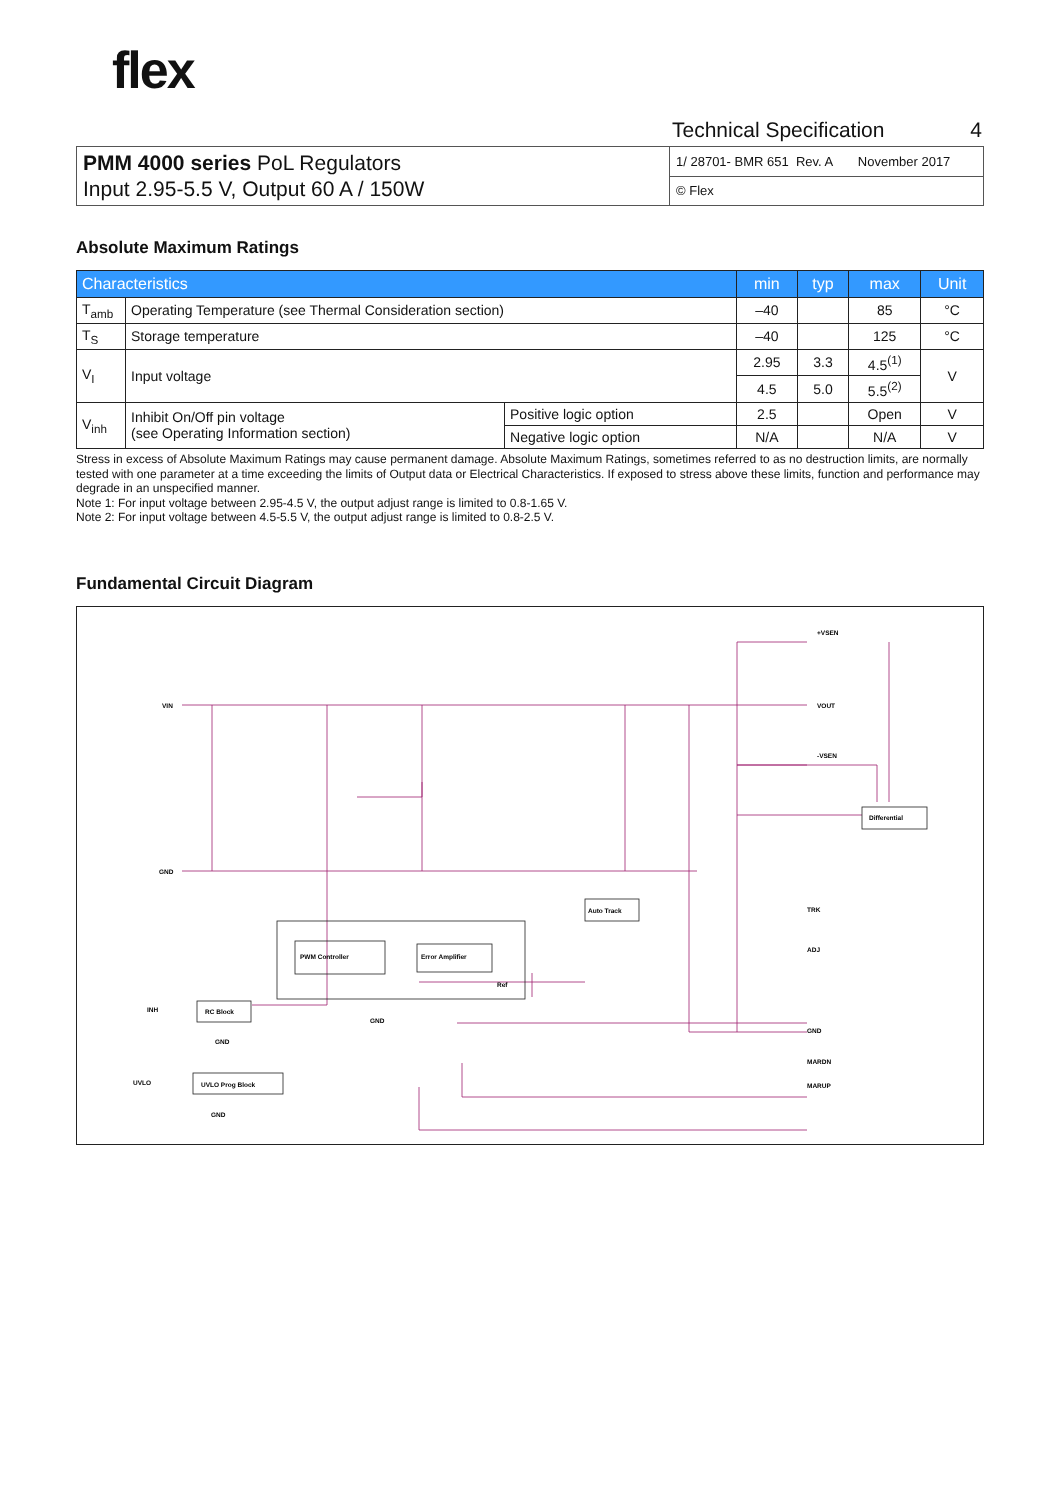flex
Technical Specification 4
| PMM 4000 series PoL Regulators Input 2.95-5.5 V, Output 60 A / 150W | 1/ 28701- BMR 651 Rev. A November 2017 |
| | © Flex |
Absolute Maximum Ratings
| Characteristics | | | min | typ | max | Unit |
| --- | --- | --- | --- | --- | --- | --- |
| T<sub>amb</sub> | Operating Temperature (see Thermal Consideration section) | | –40 | | 85 | °C |
| T<sub>S</sub> | Storage temperature | | –40 | | 125 | °C |
| V<sub>I</sub> | Input voltage | | 2.95 | 3.3 | 4.5<sup>(1)</sup> | V |
| | | | 4.5 | 5.0 | 5.5<sup>(2)</sup> | |
| V<sub>inh</sub> | Inhibit On/Off pin voltage (see Operating Information section) | Positive logic option | 2.5 | | Open | V |
| | | Negative logic option | N/A | | N/A | V |
Stress in excess of Absolute Maximum Ratings may cause permanent damage. Absolute Maximum Ratings, sometimes referred to as no destruction limits, are normally tested with one parameter at a time exceeding the limits of Output data or Electrical Characteristics. If exposed to stress above these limits, function and performance may degrade in an unspecified manner.
Note 1: For input voltage between 2.95-4.5 V, the output adjust range is limited to 0.8-1.65 V.
Note 2: For input voltage between 4.5-5.5 V, the output adjust range is limited to 0.8-2.5 V.
Fundamental Circuit Diagram
VIN
GND
+VSEN
VOUT
-VSEN
Differential
Auto Track
PWM Controller
Error Amplifier
Ref
GND
RC Block
INH
GND
UVLO Prog Block
UVLO
GND
TRK
ADJ
GND
MARDN
MARUP